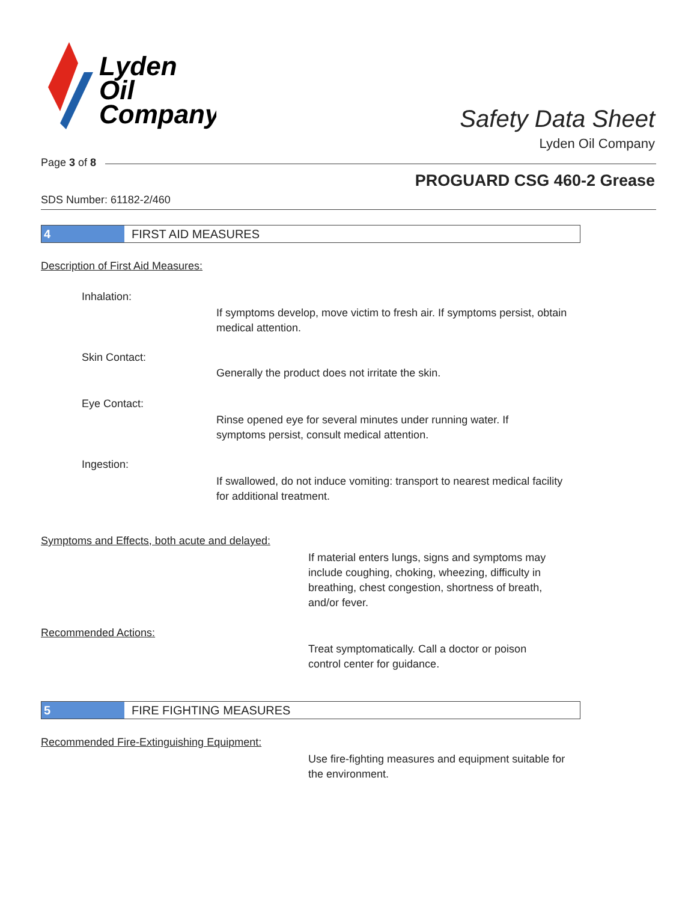Lyden
Oil
Company
Safety Data Sheet
Lyden Oil Company
Page 3 of 8
PROGUARD CSG 460-2 Grease
SDS Number: 61182-2/460
4 FIRST AID MEASURES
Description of First Aid Measures:
Inhalation:
If symptoms develop, move victim to fresh air. If symptoms persist, obtain medical attention.
Skin Contact:
Generally the product does not irritate the skin.
Eye Contact:
Rinse opened eye for several minutes under running water. If symptoms persist, consult medical attention.
Ingestion:
If swallowed, do not induce vomiting: transport to nearest medical facility for additional treatment.
Symptoms and Effects, both acute and delayed:
If material enters lungs, signs and symptoms may include coughing, choking, wheezing, difficulty in breathing, chest congestion, shortness of breath, and/or fever.
Recommended Actions:
Treat symptomatically. Call a doctor or poison control center for guidance.
5 FIRE FIGHTING MEASURES
Recommended Fire-Extinguishing Equipment:
Use fire-fighting measures and equipment suitable for the environment.